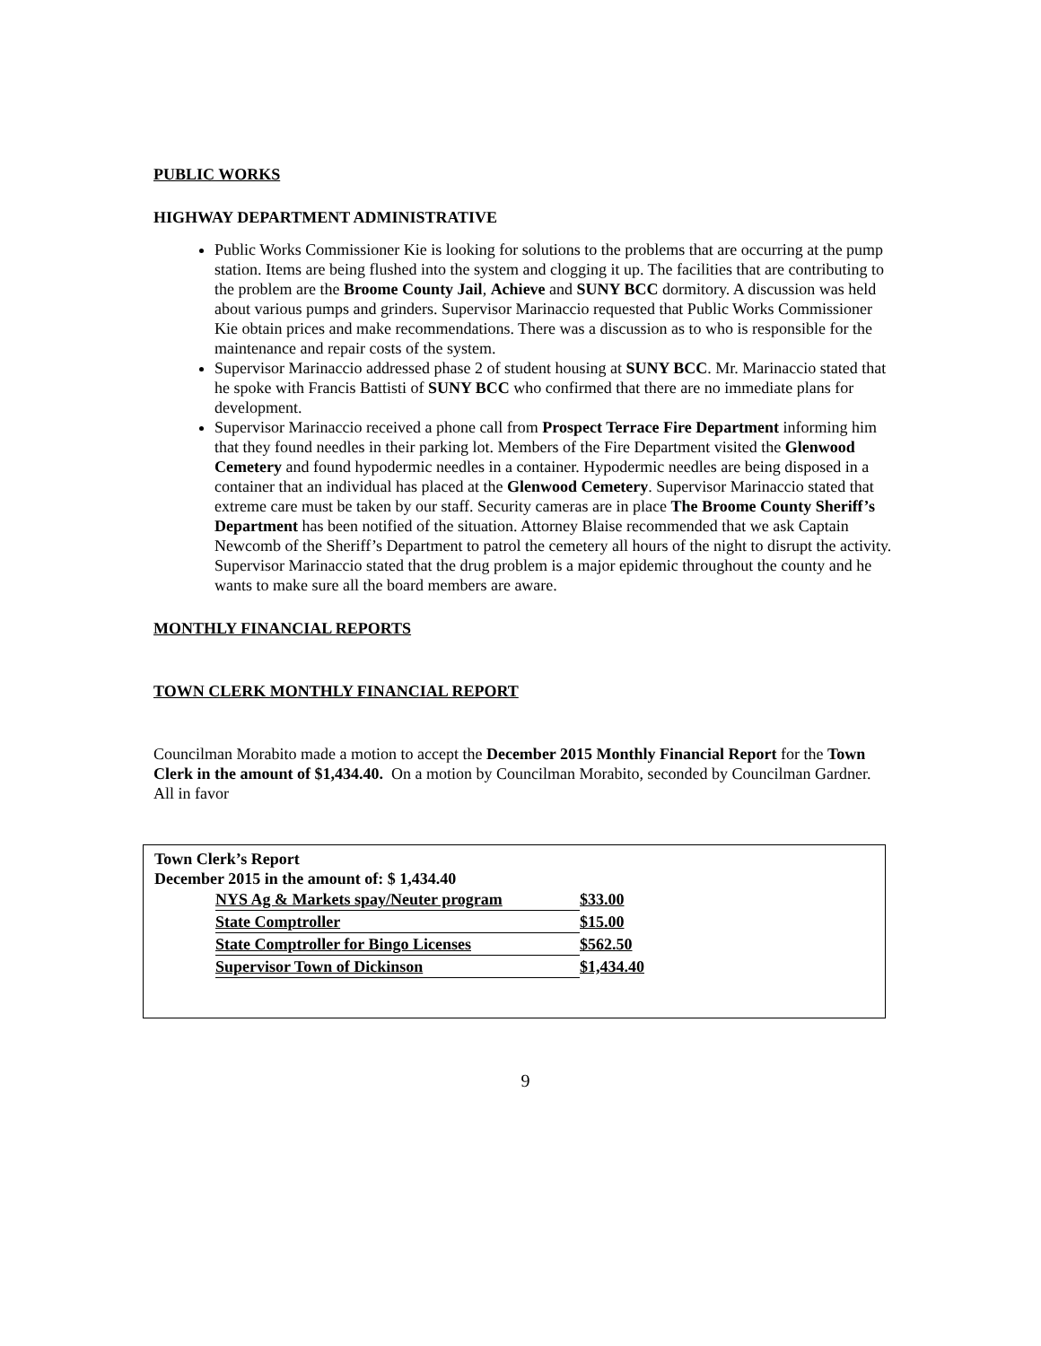PUBLIC WORKS
HIGHWAY DEPARTMENT ADMINISTRATIVE
Public Works Commissioner Kie is looking for solutions to the problems that are occurring at the pump station. Items are being flushed into the system and clogging it up. The facilities that are contributing to the problem are the Broome County Jail, Achieve and SUNY BCC dormitory. A discussion was held about various pumps and grinders. Supervisor Marinaccio requested that Public Works Commissioner Kie obtain prices and make recommendations. There was a discussion as to who is responsible for the maintenance and repair costs of the system.
Supervisor Marinaccio addressed phase 2 of student housing at SUNY BCC. Mr. Marinaccio stated that he spoke with Francis Battisti of SUNY BCC who confirmed that there are no immediate plans for development.
Supervisor Marinaccio received a phone call from Prospect Terrace Fire Department informing him that they found needles in their parking lot. Members of the Fire Department visited the Glenwood Cemetery and found hypodermic needles in a container. Hypodermic needles are being disposed in a container that an individual has placed at the Glenwood Cemetery. Supervisor Marinaccio stated that extreme care must be taken by our staff. Security cameras are in place The Broome County Sheriff’s Department has been notified of the situation. Attorney Blaise recommended that we ask Captain Newcomb of the Sheriff’s Department to patrol the cemetery all hours of the night to disrupt the activity. Supervisor Marinaccio stated that the drug problem is a major epidemic throughout the county and he wants to make sure all the board members are aware.
MONTHLY FINANCIAL REPORTS
TOWN CLERK MONTHLY FINANCIAL REPORT
Councilman Morabito made a motion to accept the December 2015 Monthly Financial Report for the Town Clerk in the amount of $1,434.40. On a motion by Councilman Morabito, seconded by Councilman Gardner. All in favor
Town Clerk’s Report
December 2015 in the amount of: $ 1,434.40
| NYS Ag & Markets spay/Neuter program | $33.00 |
| State Comptroller | $15.00 |
| State Comptroller for Bingo Licenses | $562.50 |
| Supervisor Town of Dickinson | $1,434.40 |
9